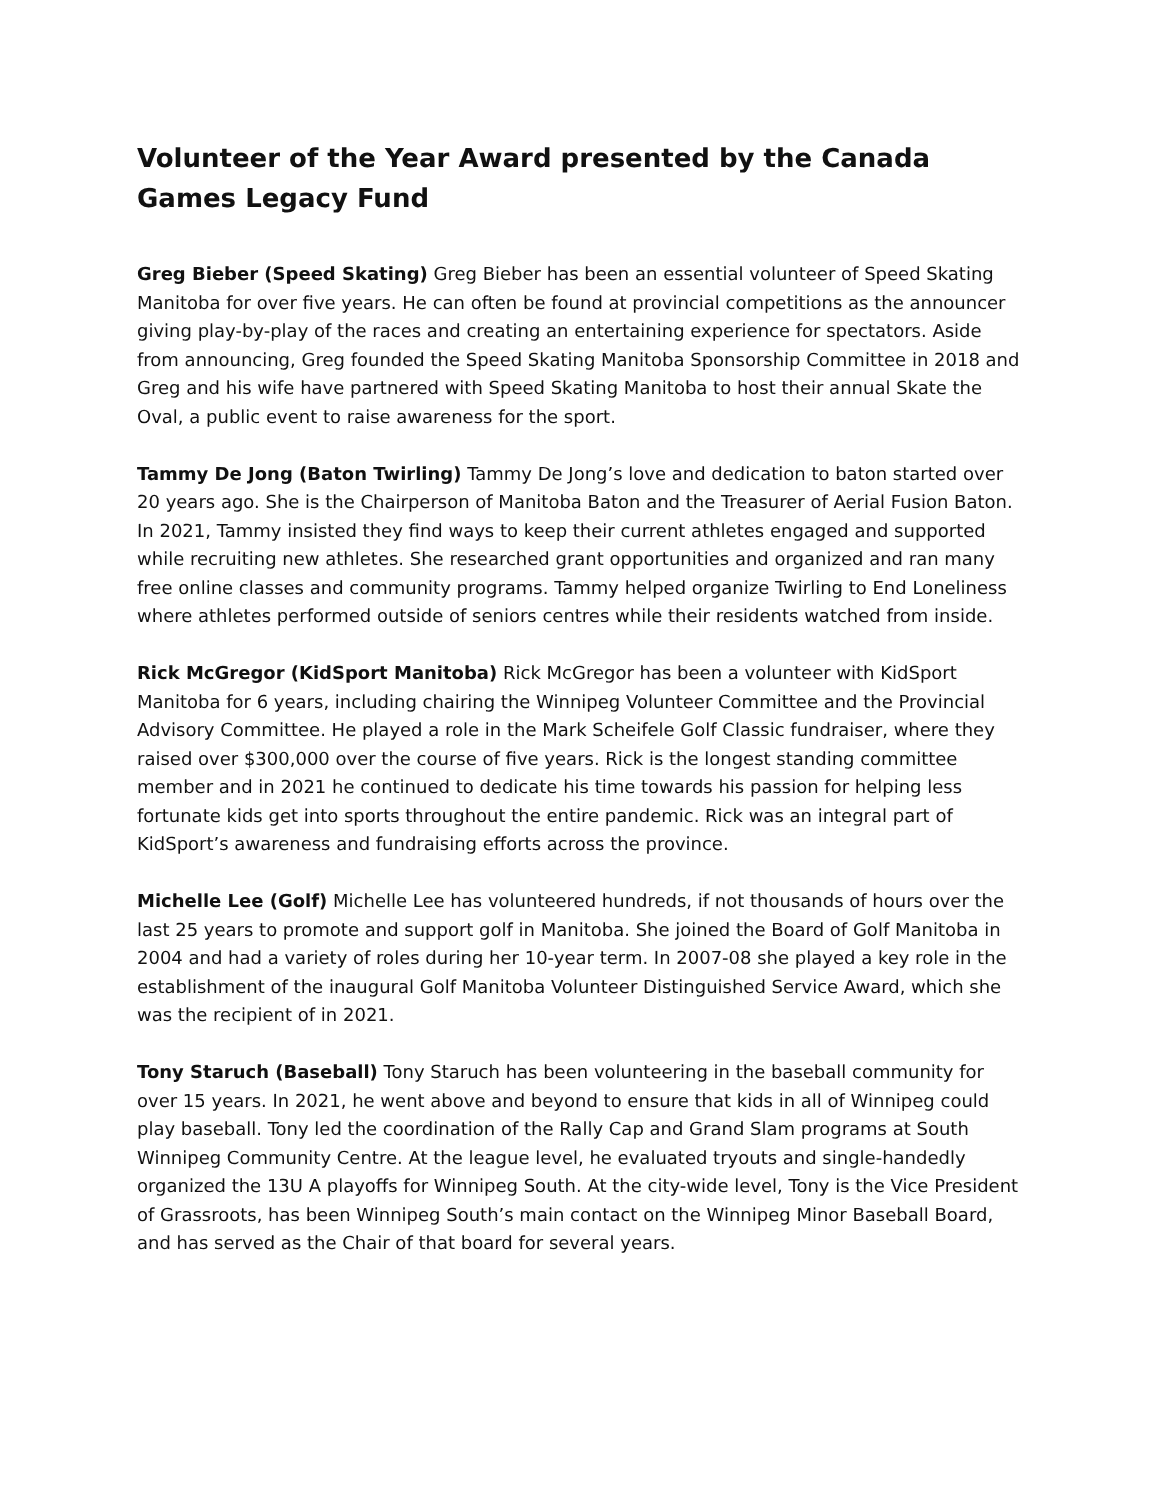Volunteer of the Year Award presented by the Canada Games Legacy Fund
Greg Bieber (Speed Skating) Greg Bieber has been an essential volunteer of Speed Skating Manitoba for over five years. He can often be found at provincial competitions as the announcer giving play-by-play of the races and creating an entertaining experience for spectators. Aside from announcing, Greg founded the Speed Skating Manitoba Sponsorship Committee in 2018 and Greg and his wife have partnered with Speed Skating Manitoba to host their annual Skate the Oval, a public event to raise awareness for the sport.
Tammy De Jong (Baton Twirling) Tammy De Jong’s love and dedication to baton started over 20 years ago. She is the Chairperson of Manitoba Baton and the Treasurer of Aerial Fusion Baton. In 2021, Tammy insisted they find ways to keep their current athletes engaged and supported while recruiting new athletes. She researched grant opportunities and organized and ran many free online classes and community programs. Tammy helped organize Twirling to End Loneliness where athletes performed outside of seniors centres while their residents watched from inside.
Rick McGregor (KidSport Manitoba) Rick McGregor has been a volunteer with KidSport Manitoba for 6 years, including chairing the Winnipeg Volunteer Committee and the Provincial Advisory Committee. He played a role in the Mark Scheifele Golf Classic fundraiser, where they raised over $300,000 over the course of five years. Rick is the longest standing committee member and in 2021 he continued to dedicate his time towards his passion for helping less fortunate kids get into sports throughout the entire pandemic. Rick was an integral part of KidSport’s awareness and fundraising efforts across the province.
Michelle Lee (Golf) Michelle Lee has volunteered hundreds, if not thousands of hours over the last 25 years to promote and support golf in Manitoba. She joined the Board of Golf Manitoba in 2004 and had a variety of roles during her 10-year term. In 2007-08 she played a key role in the establishment of the inaugural Golf Manitoba Volunteer Distinguished Service Award, which she was the recipient of in 2021.
Tony Staruch (Baseball) Tony Staruch has been volunteering in the baseball community for over 15 years. In 2021, he went above and beyond to ensure that kids in all of Winnipeg could play baseball. Tony led the coordination of the Rally Cap and Grand Slam programs at South Winnipeg Community Centre. At the league level, he evaluated tryouts and single-handedly organized the 13U A playoffs for Winnipeg South. At the city-wide level, Tony is the Vice President of Grassroots, has been Winnipeg South’s main contact on the Winnipeg Minor Baseball Board, and has served as the Chair of that board for several years.